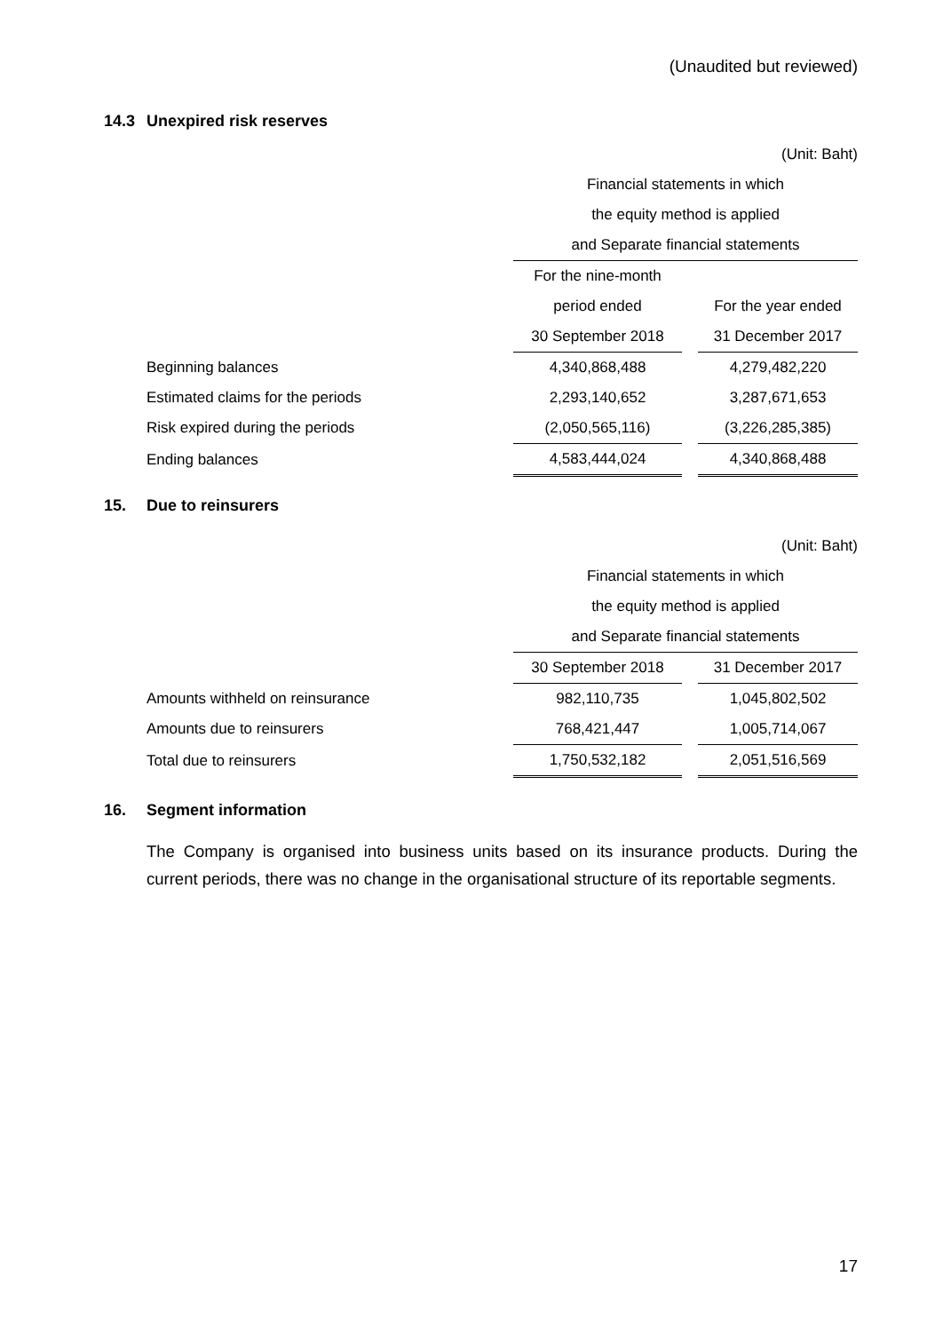(Unaudited but reviewed)
14.3 Unexpired risk reserves
| | (Unit: Baht) | | |
| | Financial statements in which | | |
| | the equity method is applied | | |
| | and Separate financial statements | | |
| | For the nine-month | | |
| | period ended | | For the year ended |
| | 30 September 2018 | | 31 December 2017 |
| Beginning balances | 4,340,868,488 | | 4,279,482,220 |
| Estimated claims for the periods | 2,293,140,652 | | 3,287,671,653 |
| Risk expired during the periods | (2,050,565,116) | | (3,226,285,385) |
| Ending balances | 4,583,444,024 | | 4,340,868,488 |
15. Due to reinsurers
| | (Unit: Baht) | | |
| | Financial statements in which | | |
| | the equity method is applied | | |
| | and Separate financial statements | | |
| | 30 September 2018 | | 31 December 2017 |
| Amounts withheld on reinsurance | 982,110,735 | | 1,045,802,502 |
| Amounts due to reinsurers | 768,421,447 | | 1,005,714,067 |
| Total due to reinsurers | 1,750,532,182 | | 2,051,516,569 |
16. Segment information
The Company is organised into business units based on its insurance products. During the current periods, there was no change in the organisational structure of its reportable segments.
17